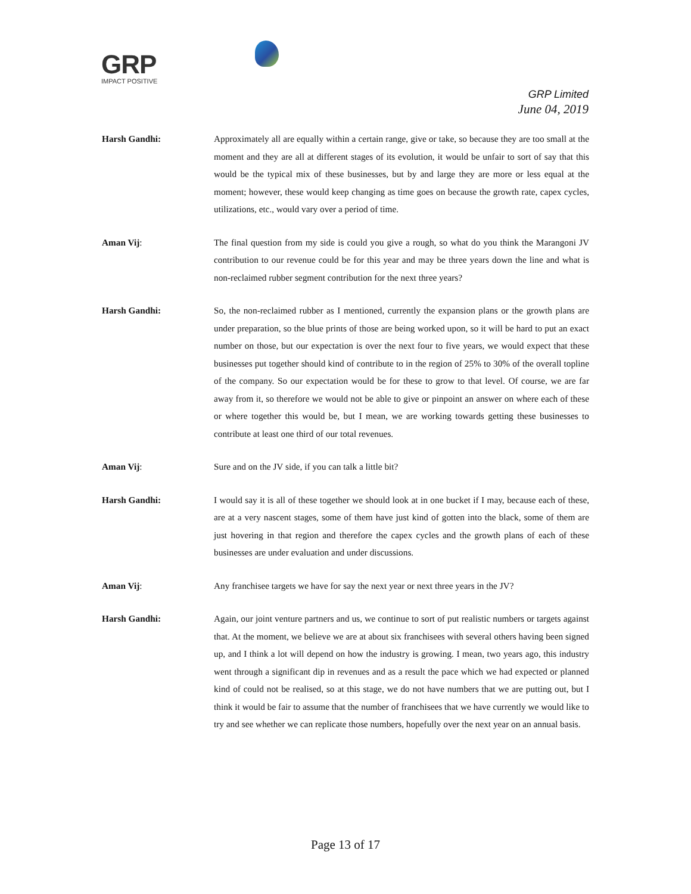GRP
IMPACT POSITIVE
GRP Limited
June 04, 2019
Harsh Gandhi: Approximately all are equally within a certain range, give or take, so because they are too small at the moment and they are all at different stages of its evolution, it would be unfair to sort of say that this would be the typical mix of these businesses, but by and large they are more or less equal at the moment; however, these would keep changing as time goes on because the growth rate, capex cycles, utilizations, etc., would vary over a period of time.
Aman Vij: The final question from my side is could you give a rough, so what do you think the Marangoni JV contribution to our revenue could be for this year and may be three years down the line and what is non-reclaimed rubber segment contribution for the next three years?
Harsh Gandhi: So, the non-reclaimed rubber as I mentioned, currently the expansion plans or the growth plans are under preparation, so the blue prints of those are being worked upon, so it will be hard to put an exact number on those, but our expectation is over the next four to five years, we would expect that these businesses put together should kind of contribute to in the region of 25% to 30% of the overall topline of the company. So our expectation would be for these to grow to that level. Of course, we are far away from it, so therefore we would not be able to give or pinpoint an answer on where each of these or where together this would be, but I mean, we are working towards getting these businesses to contribute at least one third of our total revenues.
Aman Vij: Sure and on the JV side, if you can talk a little bit?
Harsh Gandhi: I would say it is all of these together we should look at in one bucket if I may, because each of these, are at a very nascent stages, some of them have just kind of gotten into the black, some of them are just hovering in that region and therefore the capex cycles and the growth plans of each of these businesses are under evaluation and under discussions.
Aman Vij: Any franchisee targets we have for say the next year or next three years in the JV?
Harsh Gandhi: Again, our joint venture partners and us, we continue to sort of put realistic numbers or targets against that. At the moment, we believe we are at about six franchisees with several others having been signed up, and I think a lot will depend on how the industry is growing. I mean, two years ago, this industry went through a significant dip in revenues and as a result the pace which we had expected or planned kind of could not be realised, so at this stage, we do not have numbers that we are putting out, but I think it would be fair to assume that the number of franchisees that we have currently we would like to try and see whether we can replicate those numbers, hopefully over the next year on an annual basis.
Page 13 of 17